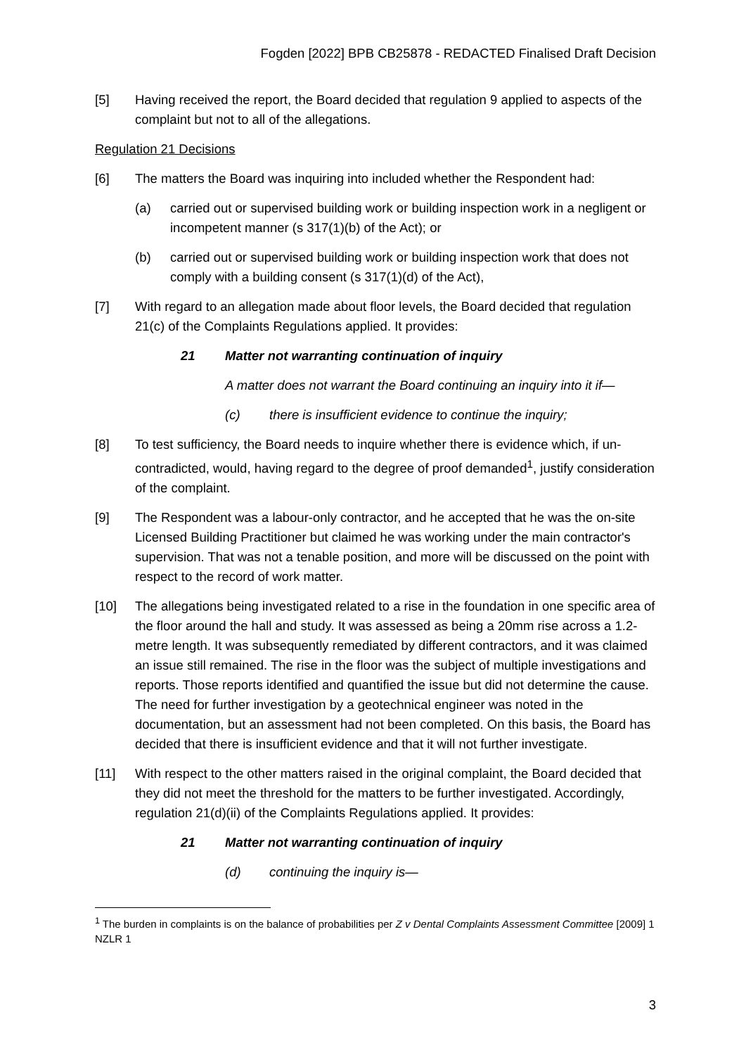Fogden [2022] BPB CB25878 - REDACTED Finalised Draft Decision
[5] Having received the report, the Board decided that regulation 9 applied to aspects of the complaint but not to all of the allegations.
Regulation 21 Decisions
[6] The matters the Board was inquiring into included whether the Respondent had:
(a) carried out or supervised building work or building inspection work in a negligent or incompetent manner (s 317(1)(b) of the Act); or
(b) carried out or supervised building work or building inspection work that does not comply with a building consent (s 317(1)(d) of the Act),
[7] With regard to an allegation made about floor levels, the Board decided that regulation 21(c) of the Complaints Regulations applied. It provides:
21 Matter not warranting continuation of inquiry
A matter does not warrant the Board continuing an inquiry into it if—
(c) there is insufficient evidence to continue the inquiry;
[8] To test sufficiency, the Board needs to inquire whether there is evidence which, if un-contradicted, would, having regard to the degree of proof demanded<sup>1</sup>, justify consideration of the complaint.
[9] The Respondent was a labour-only contractor, and he accepted that he was the on-site Licensed Building Practitioner but claimed he was working under the main contractor's supervision. That was not a tenable position, and more will be discussed on the point with respect to the record of work matter.
[10] The allegations being investigated related to a rise in the foundation in one specific area of the floor around the hall and study. It was assessed as being a 20mm rise across a 1.2-metre length. It was subsequently remediated by different contractors, and it was claimed an issue still remained. The rise in the floor was the subject of multiple investigations and reports. Those reports identified and quantified the issue but did not determine the cause. The need for further investigation by a geotechnical engineer was noted in the documentation, but an assessment had not been completed. On this basis, the Board has decided that there is insufficient evidence and that it will not further investigate.
[11] With respect to the other matters raised in the original complaint, the Board decided that they did not meet the threshold for the matters to be further investigated. Accordingly, regulation 21(d)(ii) of the Complaints Regulations applied. It provides:
21 Matter not warranting continuation of inquiry
(d) continuing the inquiry is—
<sup>1</sup> The burden in complaints is on the balance of probabilities per Z v Dental Complaints Assessment Committee [2009] 1 NZLR 1
3